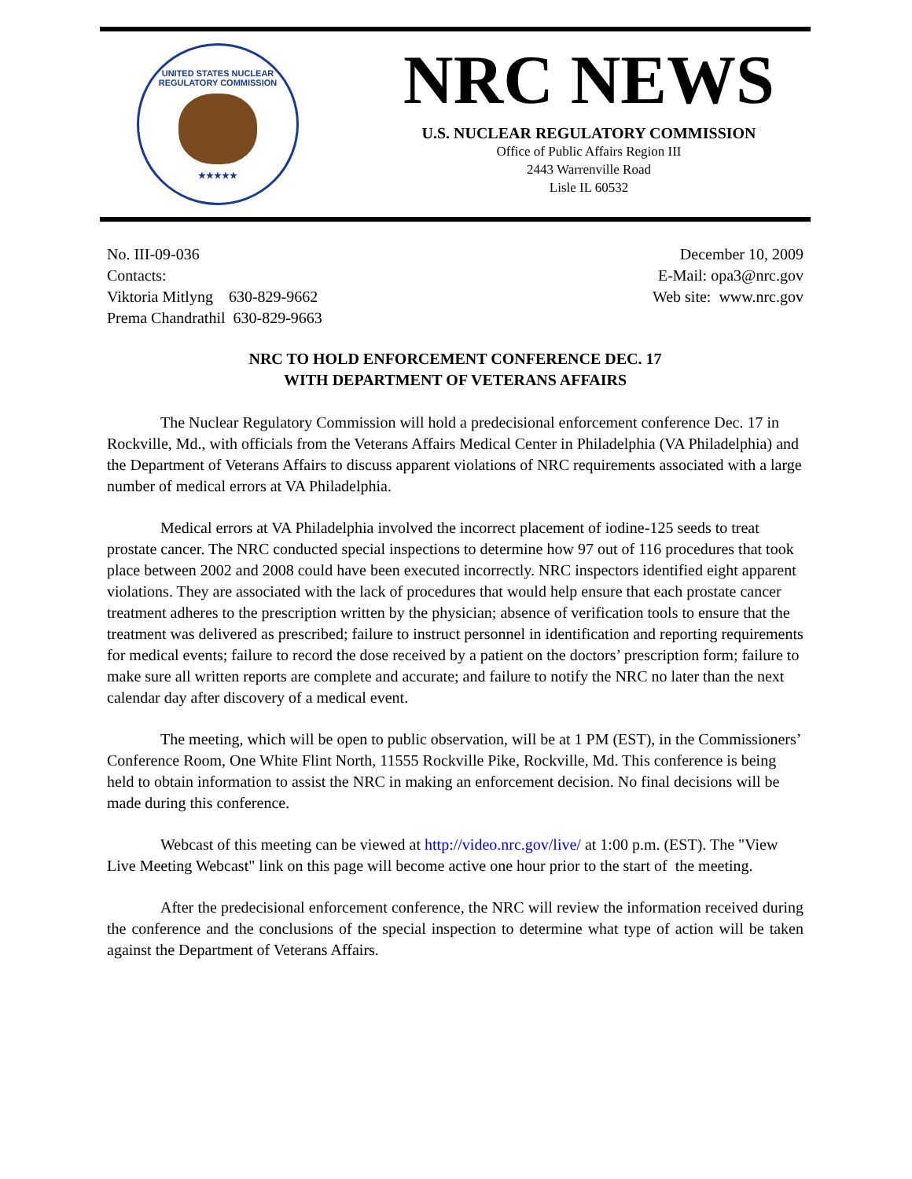UNITED STATES NUCLEAR REGULATORY COMMISSION
★★★★★
NRC NEWS
U.S. NUCLEAR REGULATORY COMMISSION
Office of Public Affairs Region III
2443 Warrenville Road
Lisle IL 60532
No. III-09-036
Contacts:
Viktoria Mitlyng 630-829-9662
Prema Chandrathil 630-829-9663
December 10, 2009
E-Mail: opa3@nrc.gov
Web site: www.nrc.gov
NRC TO HOLD ENFORCEMENT CONFERENCE DEC. 17
WITH DEPARTMENT OF VETERANS AFFAIRS
The Nuclear Regulatory Commission will hold a predecisional enforcement conference Dec. 17 in Rockville, Md., with officials from the Veterans Affairs Medical Center in Philadelphia (VA Philadelphia) and the Department of Veterans Affairs to discuss apparent violations of NRC requirements associated with a large number of medical errors at VA Philadelphia.
Medical errors at VA Philadelphia involved the incorrect placement of iodine-125 seeds to treat prostate cancer. The NRC conducted special inspections to determine how 97 out of 116 procedures that took place between 2002 and 2008 could have been executed incorrectly. NRC inspectors identified eight apparent violations. They are associated with the lack of procedures that would help ensure that each prostate cancer treatment adheres to the prescription written by the physician; absence of verification tools to ensure that the treatment was delivered as prescribed; failure to instruct personnel in identification and reporting requirements for medical events; failure to record the dose received by a patient on the doctors’ prescription form; failure to make sure all written reports are complete and accurate; and failure to notify the NRC no later than the next calendar day after discovery of a medical event.
The meeting, which will be open to public observation, will be at 1 PM (EST), in the Commissioners’ Conference Room, One White Flint North, 11555 Rockville Pike, Rockville, Md. This conference is being held to obtain information to assist the NRC in making an enforcement decision. No final decisions will be made during this conference.
Webcast of this meeting can be viewed at http://video.nrc.gov/live/ at 1:00 p.m. (EST). The "View Live Meeting Webcast" link on this page will become active one hour prior to the start of the meeting.
After the predecisional enforcement conference, the NRC will review the information received during the conference and the conclusions of the special inspection to determine what type of action will be taken against the Department of Veterans Affairs.